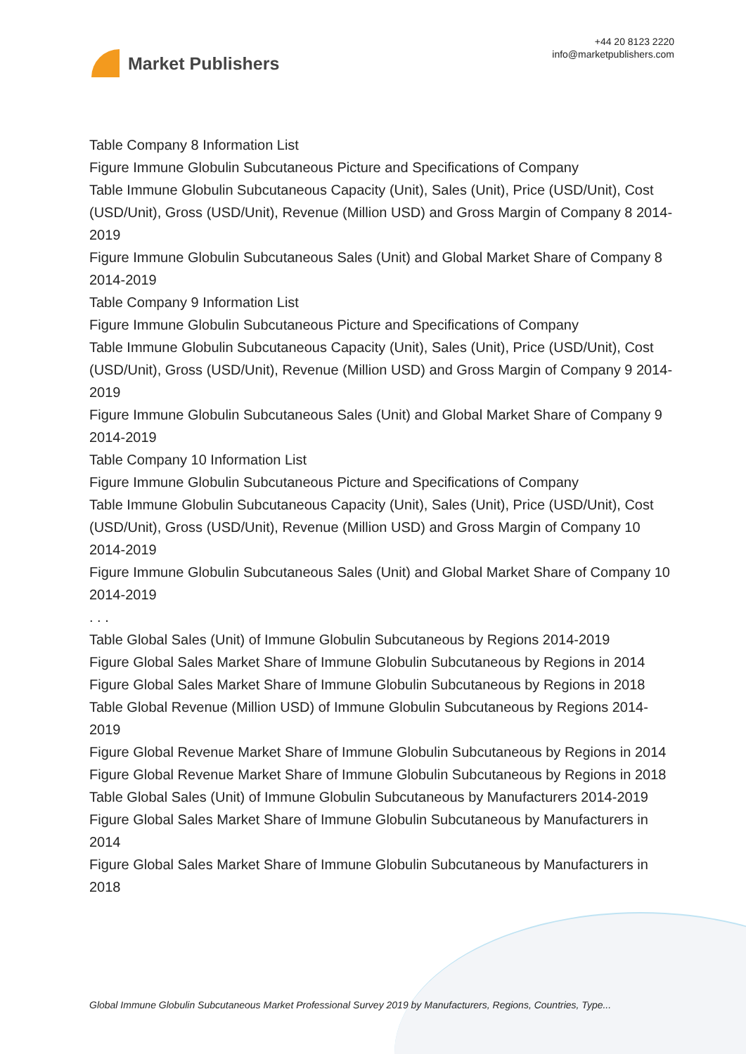Market Publishers
+44 20 8123 2220
info@marketpublishers.com
Table Company 8 Information List
Figure Immune Globulin Subcutaneous Picture and Specifications of Company
Table Immune Globulin Subcutaneous Capacity (Unit), Sales (Unit), Price (USD/Unit), Cost (USD/Unit), Gross (USD/Unit), Revenue (Million USD) and Gross Margin of Company 8 2014-2019
Figure Immune Globulin Subcutaneous Sales (Unit) and Global Market Share of Company 8 2014-2019
Table Company 9 Information List
Figure Immune Globulin Subcutaneous Picture and Specifications of Company
Table Immune Globulin Subcutaneous Capacity (Unit), Sales (Unit), Price (USD/Unit), Cost (USD/Unit), Gross (USD/Unit), Revenue (Million USD) and Gross Margin of Company 9 2014-2019
Figure Immune Globulin Subcutaneous Sales (Unit) and Global Market Share of Company 9 2014-2019
Table Company 10 Information List
Figure Immune Globulin Subcutaneous Picture and Specifications of Company
Table Immune Globulin Subcutaneous Capacity (Unit), Sales (Unit), Price (USD/Unit), Cost (USD/Unit), Gross (USD/Unit), Revenue (Million USD) and Gross Margin of Company 10 2014-2019
Figure Immune Globulin Subcutaneous Sales (Unit) and Global Market Share of Company 10 2014-2019
. . .
Table Global Sales (Unit) of Immune Globulin Subcutaneous by Regions 2014-2019
Figure Global Sales Market Share of Immune Globulin Subcutaneous by Regions in 2014
Figure Global Sales Market Share of Immune Globulin Subcutaneous by Regions in 2018
Table Global Revenue (Million USD) of Immune Globulin Subcutaneous by Regions 2014-2019
Figure Global Revenue Market Share of Immune Globulin Subcutaneous by Regions in 2014
Figure Global Revenue Market Share of Immune Globulin Subcutaneous by Regions in 2018
Table Global Sales (Unit) of Immune Globulin Subcutaneous by Manufacturers 2014-2019
Figure Global Sales Market Share of Immune Globulin Subcutaneous by Manufacturers in 2014
Figure Global Sales Market Share of Immune Globulin Subcutaneous by Manufacturers in 2018
Global Immune Globulin Subcutaneous Market Professional Survey 2019 by Manufacturers, Regions, Countries, Type...